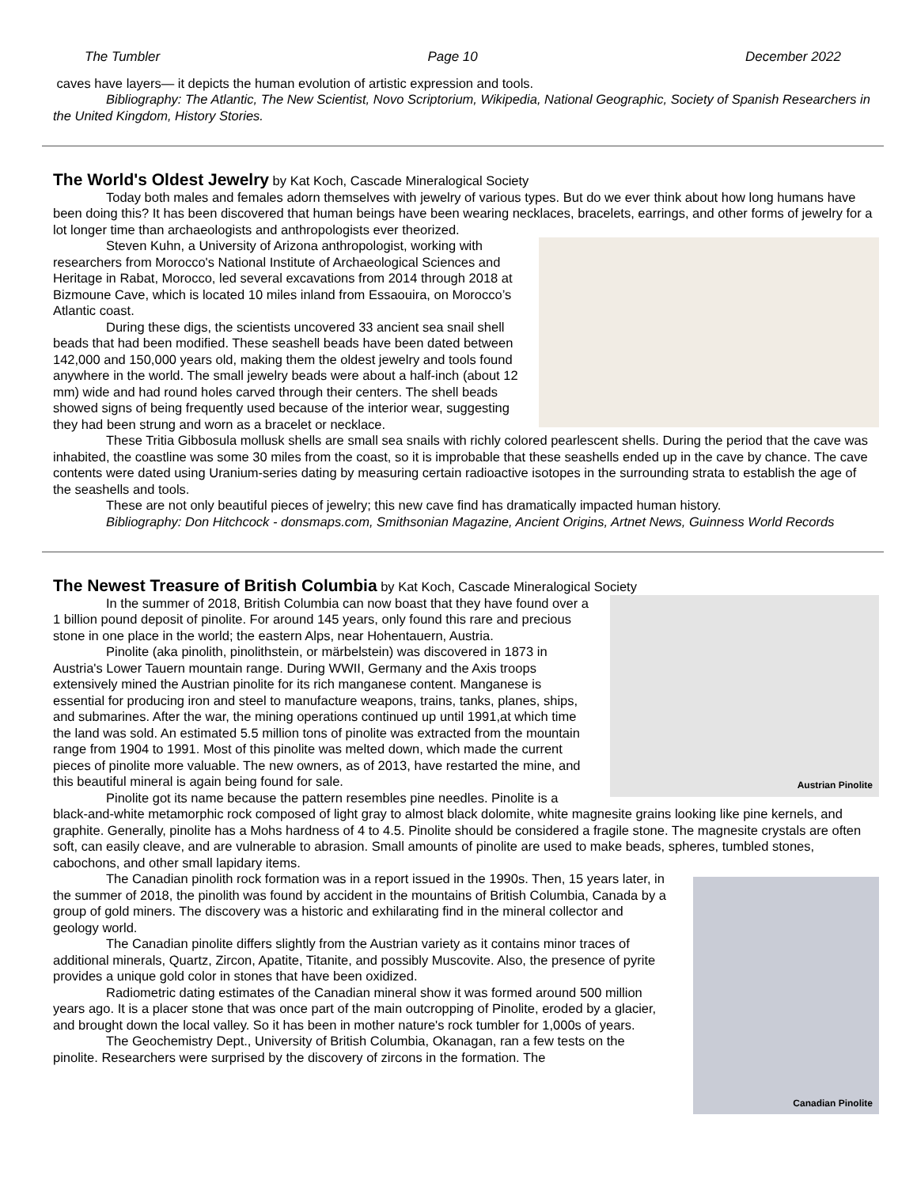The Tumbler Page 10 December 2022
caves have layers— it depicts the human evolution of artistic expression and tools.
Bibliography: The Atlantic, The New Scientist, Novo Scriptorium, Wikipedia, National Geographic, Society of Spanish Researchers in the United Kingdom, History Stories.
The World's Oldest Jewelry
by Kat Koch, Cascade Mineralogical Society
Today both males and females adorn themselves with jewelry of various types. But do we ever think about how long humans have been doing this? It has been discovered that human beings have been wearing necklaces, bracelets, earrings, and other forms of jewelry for a lot longer time than archaeologists and anthropologists ever theorized.
Steven Kuhn, a University of Arizona anthropologist, working with researchers from Morocco's National Institute of Archaeological Sciences and Heritage in Rabat, Morocco, led several excavations from 2014 through 2018 at Bizmoune Cave, which is located 10 miles inland from Essaouira, on Morocco’s Atlantic coast.
During these digs, the scientists uncovered 33 ancient sea snail shell beads that had been modified. These seashell beads have been dated between 142,000 and 150,000 years old, making them the oldest jewelry and tools found anywhere in the world. The small jewelry beads were about a half-inch (about 12 mm) wide and had round holes carved through their centers. The shell beads showed signs of being frequently used because of the interior wear, suggesting they had been strung and worn as a bracelet or necklace.
These Tritia Gibbosula mollusk shells are small sea snails with richly colored pearlescent shells. During the period that the cave was inhabited, the coastline was some 30 miles from the coast, so it is improbable that these seashells ended up in the cave by chance. The cave contents were dated using Uranium-series dating by measuring certain radioactive isotopes in the surrounding strata to establish the age of the seashells and tools.
These are not only beautiful pieces of jewelry; this new cave find has dramatically impacted human history.
Bibliography: Don Hitchcock - donsmaps.com, Smithsonian Magazine, Ancient Origins, Artnet News, Guinness World Records
The Newest Treasure of British Columbia
by Kat Koch, Cascade Mineralogical Society
Austrian Pinolite
In the summer of 2018, British Columbia can now boast that they have found over a 1 billion pound deposit of pinolite. For around 145 years, only found this rare and precious stone in one place in the world; the eastern Alps, near Hohentauern, Austria.
Pinolite (aka pinolith, pinolithstein, or märbelstein) was discovered in 1873 in Austria's Lower Tauern mountain range. During WWII, Germany and the Axis troops extensively mined the Austrian pinolite for its rich manganese content. Manganese is essential for producing iron and steel to manufacture weapons, trains, tanks, planes, ships, and submarines. After the war, the mining operations continued up until 1991,at which time the land was sold. An estimated 5.5 million tons of pinolite was extracted from the mountain range from 1904 to 1991. Most of this pinolite was melted down, which made the current pieces of pinolite more valuable. The new owners, as of 2013, have restarted the mine, and this beautiful mineral is again being found for sale.
Pinolite got its name because the pattern resembles pine needles. Pinolite is a black-and-white metamorphic rock composed of light gray to almost black dolomite, white magnesite grains looking like pine kernels, and graphite. Generally, pinolite has a Mohs hardness of 4 to 4.5. Pinolite should be considered a fragile stone. The magnesite crystals are often soft, can easily cleave, and are vulnerable to abrasion. Small amounts of pinolite are used to make beads, spheres, tumbled stones, cabochons, and other small lapidary items.
Canadian Pinolite
The Canadian pinolith rock formation was in a report issued in the 1990s. Then, 15 years later, in the summer of 2018, the pinolith was found by accident in the mountains of British Columbia, Canada by a group of gold miners. The discovery was a historic and exhilarating find in the mineral collector and geology world.
The Canadian pinolite differs slightly from the Austrian variety as it contains minor traces of additional minerals, Quartz, Zircon, Apatite, Titanite, and possibly Muscovite. Also, the presence of pyrite provides a unique gold color in stones that have been oxidized.
Radiometric dating estimates of the Canadian mineral show it was formed around 500 million years ago. It is a placer stone that was once part of the main outcropping of Pinolite, eroded by a glacier, and brought down the local valley. So it has been in mother nature's rock tumbler for 1,000s of years.
The Geochemistry Dept., University of British Columbia, Okanagan, ran a few tests on the pinolite. Researchers were surprised by the discovery of zircons in the formation. The